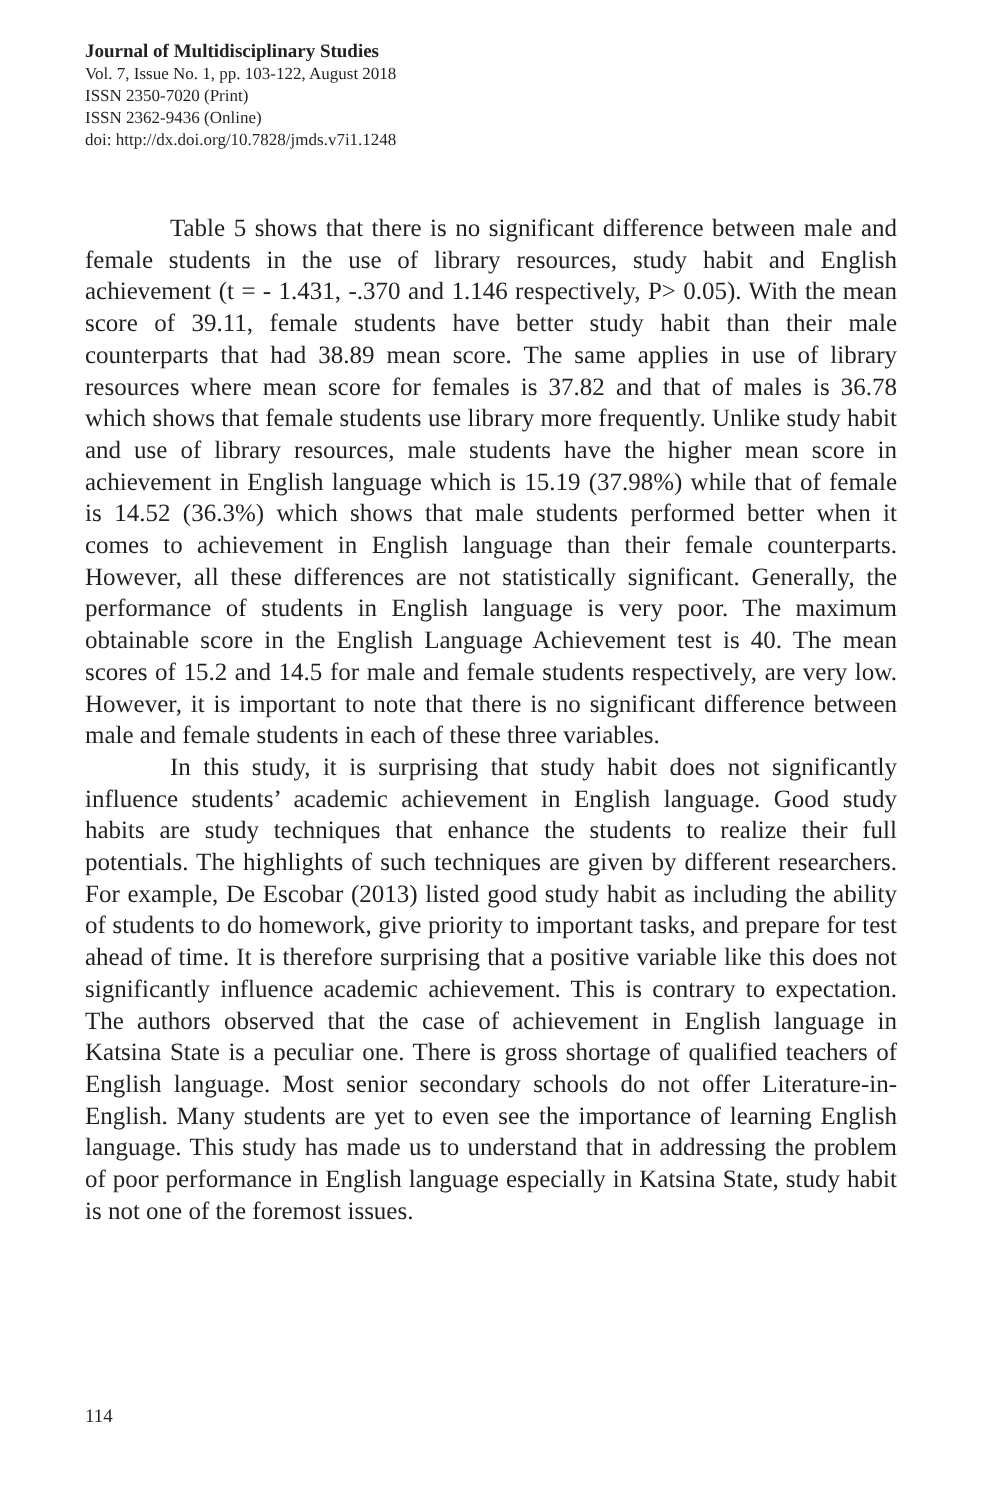Journal of Multidisciplinary Studies
Vol. 7, Issue No. 1, pp. 103-122, August 2018
ISSN 2350-7020 (Print)
ISSN 2362-9436 (Online)
doi: http://dx.doi.org/10.7828/jmds.v7i1.1248
Table 5 shows that there is no significant difference between male and female students in the use of library resources, study habit and English achievement (t = - 1.431, -.370 and 1.146 respectively, P> 0.05). With the mean score of 39.11, female students have better study habit than their male counterparts that had 38.89 mean score. The same applies in use of library resources where mean score for females is 37.82 and that of males is 36.78 which shows that female students use library more frequently. Unlike study habit and use of library resources, male students have the higher mean score in achievement in English language which is 15.19 (37.98%) while that of female is 14.52 (36.3%) which shows that male students performed better when it comes to achievement in English language than their female counterparts. However, all these differences are not statistically significant. Generally, the performance of students in English language is very poor. The maximum obtainable score in the English Language Achievement test is 40. The mean scores of 15.2 and 14.5 for male and female students respectively, are very low. However, it is important to note that there is no significant difference between male and female students in each of these three variables.
In this study, it is surprising that study habit does not significantly influence students’ academic achievement in English language. Good study habits are study techniques that enhance the students to realize their full potentials. The highlights of such techniques are given by different researchers. For example, De Escobar (2013) listed good study habit as including the ability of students to do homework, give priority to important tasks, and prepare for test ahead of time. It is therefore surprising that a positive variable like this does not significantly influence academic achievement. This is contrary to expectation. The authors observed that the case of achievement in English language in Katsina State is a peculiar one. There is gross shortage of qualified teachers of English language. Most senior secondary schools do not offer Literature-in-English. Many students are yet to even see the importance of learning English language. This study has made us to understand that in addressing the problem of poor performance in English language especially in Katsina State, study habit is not one of the foremost issues.
114